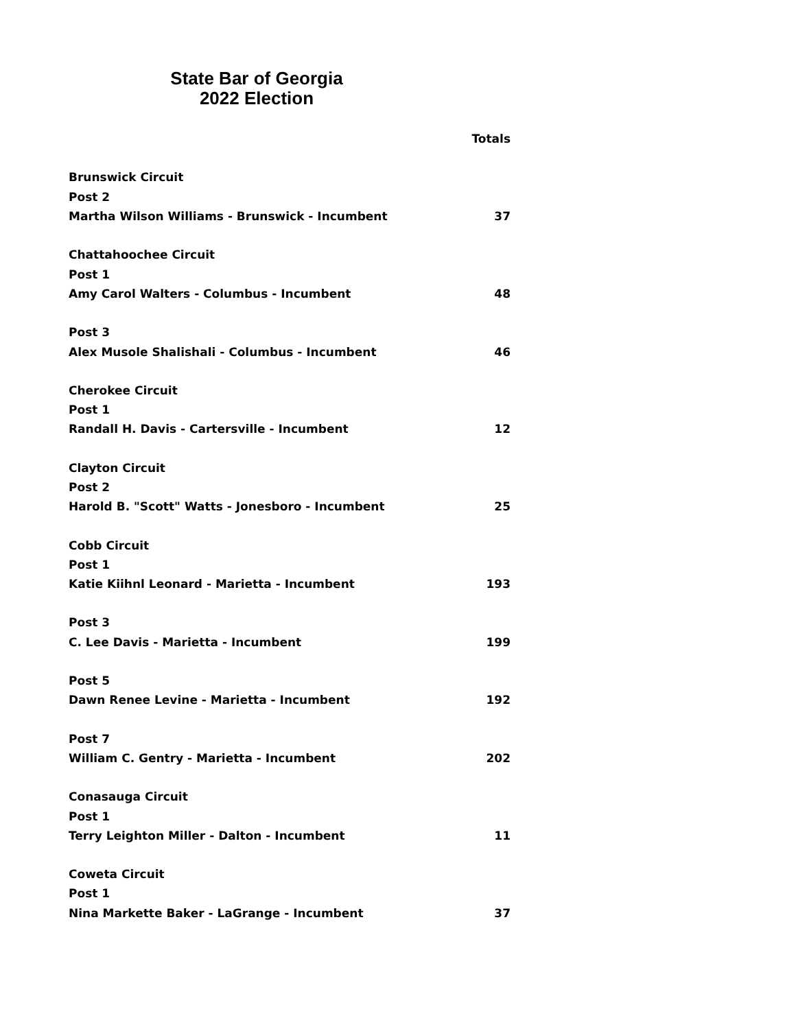State Bar of Georgia
2022 Election
| | Totals |
| --- | --- |
| Brunswick Circuit | |
| Post 2 | |
| Martha Wilson Williams - Brunswick - Incumbent | 37 |
| Chattahoochee Circuit | |
| Post 1 | |
| Amy Carol Walters - Columbus - Incumbent | 48 |
| Post 3 | |
| Alex Musole Shalishali - Columbus - Incumbent | 46 |
| Cherokee Circuit | |
| Post 1 | |
| Randall H. Davis - Cartersville - Incumbent | 12 |
| Clayton Circuit | |
| Post 2 | |
| Harold B. "Scott" Watts - Jonesboro - Incumbent | 25 |
| Cobb Circuit | |
| Post 1 | |
| Katie Kiihnl Leonard - Marietta - Incumbent | 193 |
| Post 3 | |
| C. Lee Davis - Marietta - Incumbent | 199 |
| Post 5 | |
| Dawn Renee Levine - Marietta - Incumbent | 192 |
| Post 7 | |
| William C. Gentry - Marietta - Incumbent | 202 |
| Conasauga Circuit | |
| Post 1 | |
| Terry Leighton Miller - Dalton - Incumbent | 11 |
| Coweta Circuit | |
| Post 1 | |
| Nina Markette Baker - LaGrange - Incumbent | 37 |